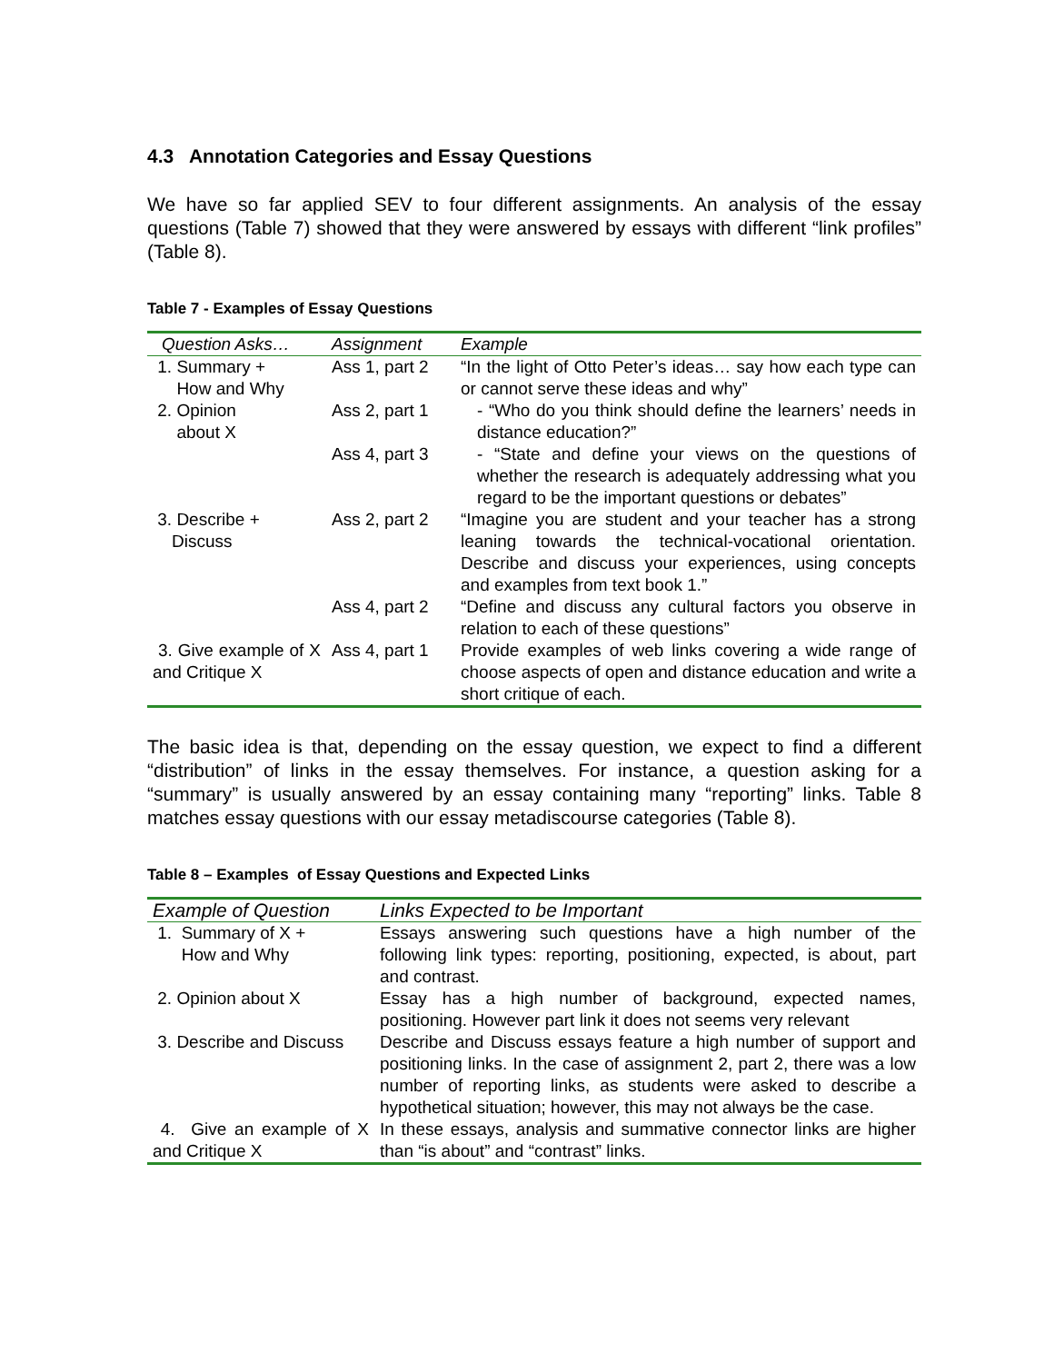4.3 Annotation Categories and Essay Questions
We have so far applied SEV to four different assignments. An analysis of the essay questions (Table 7) showed that they were answered by essays with different “link profiles” (Table 8).
Table 7 - Examples of Essay Questions
| Question Asks… | Assignment | Example |
| --- | --- | --- |
| 1. Summary + How and Why | Ass 1, part 2 | “In the light of Otto Peter’s ideas… say how each type can or cannot serve these ideas and why” |
| 2. Opinion about X | Ass 2, part 1 | - “Who do you think should define the learners’ needs in distance education?” |
| | Ass 4, part 3 | - “State and define your views on the questions of whether the research is adequately addressing what you regard to be the important questions or debates” |
| 3. Describe + Discuss | Ass 2, part 2 | “Imagine you are student and your teacher has a strong leaning towards the technical-vocational orientation. Describe and discuss your experiences, using concepts and examples from text book 1.” |
| | Ass 4, part 2 | “Define and discuss any cultural factors you observe in relation to each of these questions” |
| 3. Give example of X and Critique X | Ass 4, part 1 | Provide examples of web links covering a wide range of choose aspects of open and distance education and write a short critique of each. |
The basic idea is that, depending on the essay question, we expect to find a different “distribution” of links in the essay themselves. For instance, a question asking for a “summary” is usually answered by an essay containing many “reporting” links. Table 8 matches essay questions with our essay metadiscourse categories (Table 8).
Table 8 – Examples of Essay Questions and Expected Links
| Example of Question | Links Expected to be Important |
| --- | --- |
| 1. Summary of X + How and Why | Essays answering such questions have a high number of the following link types: reporting, positioning, expected, is about, part and contrast. |
| 2. Opinion about X | Essay has a high number of background, expected names, positioning. However part link it does not seems very relevant |
| 3. Describe and Discuss | Describe and Discuss essays feature a high number of support and positioning links. In the case of assignment 2, part 2, there was a low number of reporting links, as students were asked to describe a hypothetical situation; however, this may not always be the case. |
| 4. Give an example of X and Critique X | In these essays, analysis and summative connector links are higher than “is about” and “contrast” links. |